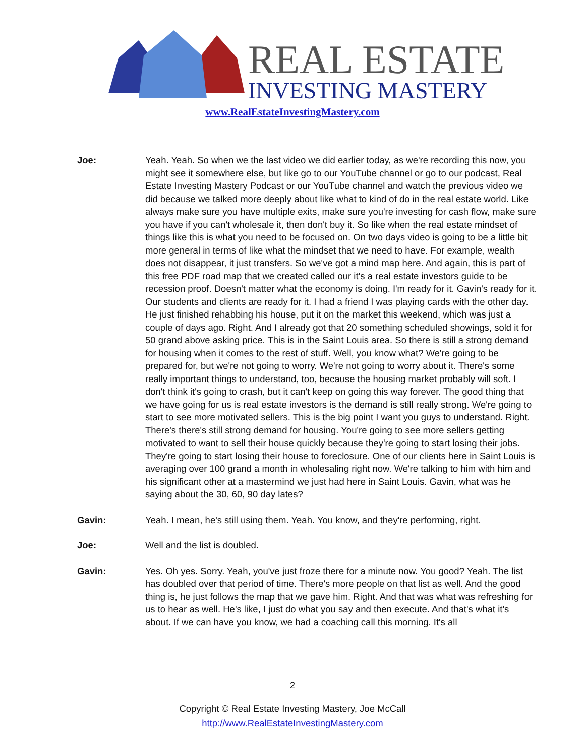REAL ESTATE
INVESTING MASTERY
www.RealEstateInvestingMastery.com
Joe: Yeah. Yeah. So when we the last video we did earlier today, as we're recording this now, you might see it somewhere else, but like go to our YouTube channel or go to our podcast, Real Estate Investing Mastery Podcast or our YouTube channel and watch the previous video we did because we talked more deeply about like what to kind of do in the real estate world. Like always make sure you have multiple exits, make sure you're investing for cash flow, make sure you have if you can't wholesale it, then don't buy it. So like when the real estate mindset of things like this is what you need to be focused on. On two days video is going to be a little bit more general in terms of like what the mindset that we need to have. For example, wealth does not disappear, it just transfers. So we've got a mind map here. And again, this is part of this free PDF road map that we created called our it's a real estate investors guide to be recession proof. Doesn't matter what the economy is doing. I'm ready for it. Gavin's ready for it. Our students and clients are ready for it. I had a friend I was playing cards with the other day. He just finished rehabbing his house, put it on the market this weekend, which was just a couple of days ago. Right. And I already got that 20 something scheduled showings, sold it for 50 grand above asking price. This is in the Saint Louis area. So there is still a strong demand for housing when it comes to the rest of stuff. Well, you know what? We're going to be prepared for, but we're not going to worry. We're not going to worry about it. There's some really important things to understand, too, because the housing market probably will soft. I don't think it's going to crash, but it can't keep on going this way forever. The good thing that we have going for us is real estate investors is the demand is still really strong. We're going to start to see more motivated sellers. This is the big point I want you guys to understand. Right. There's there's still strong demand for housing. You're going to see more sellers getting motivated to want to sell their house quickly because they're going to start losing their jobs. They're going to start losing their house to foreclosure. One of our clients here in Saint Louis is averaging over 100 grand a month in wholesaling right now. We're talking to him with him and his significant other at a mastermind we just had here in Saint Louis. Gavin, what was he saying about the 30, 60, 90 day lates?
Gavin: Yeah. I mean, he's still using them. Yeah. You know, and they're performing, right.
Joe: Well and the list is doubled.
Gavin: Yes. Oh yes. Sorry. Yeah, you've just froze there for a minute now. You good? Yeah. The list has doubled over that period of time. There's more people on that list as well. And the good thing is, he just follows the map that we gave him. Right. And that was what was refreshing for us to hear as well. He's like, I just do what you say and then execute. And that's what it's about. If we can have you know, we had a coaching call this morning. It's all
2
Copyright © Real Estate Investing Mastery, Joe McCall
http://www.RealEstateInvestingMastery.com